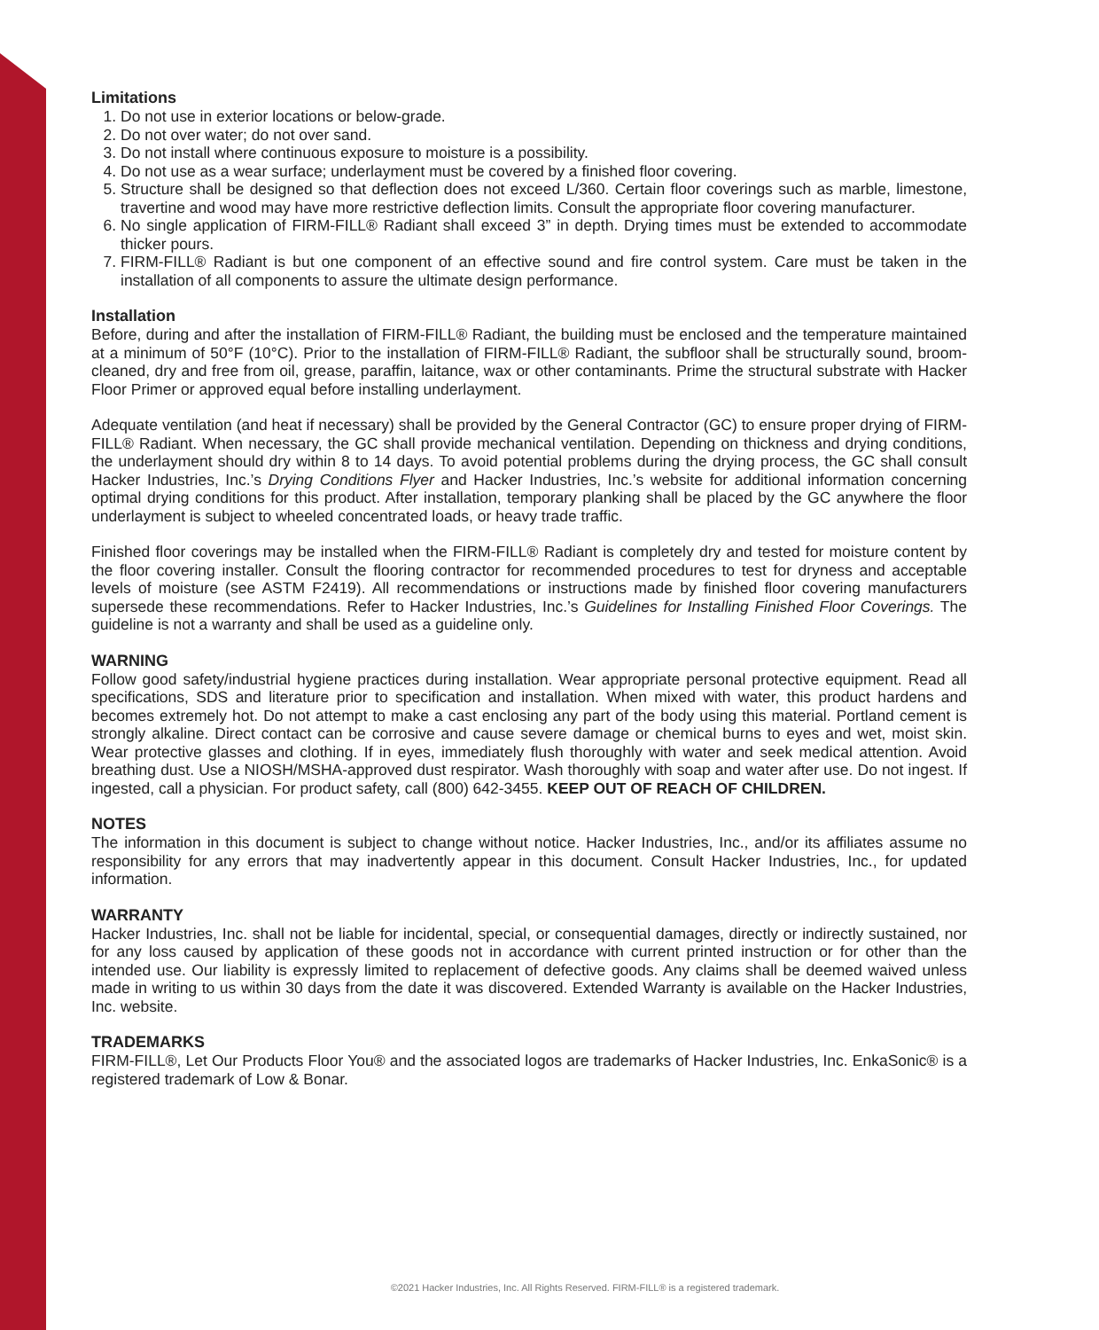Limitations
1. Do not use in exterior locations or below-grade.
2. Do not over water; do not over sand.
3. Do not install where continuous exposure to moisture is a possibility.
4. Do not use as a wear surface; underlayment must be covered by a finished floor covering.
5. Structure shall be designed so that deflection does not exceed L/360. Certain floor coverings such as marble, limestone, travertine and wood may have more restrictive deflection limits. Consult the appropriate floor covering manufacturer.
6. No single application of FIRM-FILL® Radiant shall exceed 3” in depth. Drying times must be extended to accommodate thicker pours.
7. FIRM-FILL® Radiant is but one component of an effective sound and fire control system. Care must be taken in the installation of all components to assure the ultimate design performance.
Installation
Before, during and after the installation of FIRM-FILL® Radiant, the building must be enclosed and the temperature maintained at a minimum of 50°F (10°C). Prior to the installation of FIRM-FILL® Radiant, the subfloor shall be structurally sound, broom-cleaned, dry and free from oil, grease, paraffin, laitance, wax or other contaminants. Prime the structural substrate with Hacker Floor Primer or approved equal before installing underlayment.
Adequate ventilation (and heat if necessary) shall be provided by the General Contractor (GC) to ensure proper drying of FIRM-FILL® Radiant. When necessary, the GC shall provide mechanical ventilation. Depending on thickness and drying conditions, the underlayment should dry within 8 to 14 days. To avoid potential problems during the drying process, the GC shall consult Hacker Industries, Inc.’s Drying Conditions Flyer and Hacker Industries, Inc.’s website for additional information concerning optimal drying conditions for this product. After installation, temporary planking shall be placed by the GC anywhere the floor underlayment is subject to wheeled concentrated loads, or heavy trade traffic.
Finished floor coverings may be installed when the FIRM-FILL® Radiant is completely dry and tested for moisture content by the floor covering installer. Consult the flooring contractor for recommended procedures to test for dryness and acceptable levels of moisture (see ASTM F2419). All recommendations or instructions made by finished floor covering manufacturers supersede these recommendations. Refer to Hacker Industries, Inc.’s Guidelines for Installing Finished Floor Coverings. The guideline is not a warranty and shall be used as a guideline only.
WARNING
Follow good safety/industrial hygiene practices during installation. Wear appropriate personal protective equipment. Read all specifications, SDS and literature prior to specification and installation. When mixed with water, this product hardens and becomes extremely hot. Do not attempt to make a cast enclosing any part of the body using this material. Portland cement is strongly alkaline. Direct contact can be corrosive and cause severe damage or chemical burns to eyes and wet, moist skin. Wear protective glasses and clothing. If in eyes, immediately flush thoroughly with water and seek medical attention. Avoid breathing dust. Use a NIOSH/MSHA-approved dust respirator. Wash thoroughly with soap and water after use. Do not ingest. If ingested, call a physician. For product safety, call (800) 642-3455. KEEP OUT OF REACH OF CHILDREN.
NOTES
The information in this document is subject to change without notice. Hacker Industries, Inc., and/or its affiliates assume no responsibility for any errors that may inadvertently appear in this document. Consult Hacker Industries, Inc., for updated information.
WARRANTY
Hacker Industries, Inc. shall not be liable for incidental, special, or consequential damages, directly or indirectly sustained, nor for any loss caused by application of these goods not in accordance with current printed instruction or for other than the intended use. Our liability is expressly limited to replacement of defective goods. Any claims shall be deemed waived unless made in writing to us within 30 days from the date it was discovered. Extended Warranty is available on the Hacker Industries, Inc. website.
TRADEMARKS
FIRM-FILL®, Let Our Products Floor You® and the associated logos are trademarks of Hacker Industries, Inc. EnkaSonic® is a registered trademark of Low & Bonar.
©2021 Hacker Industries, Inc. All Rights Reserved. FIRM-FILL® is a registered trademark.